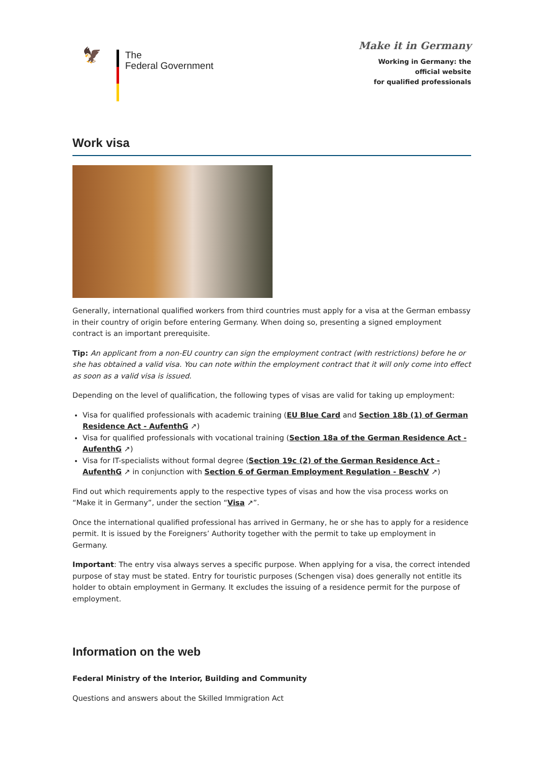🦅
The
Federal Government
Make it in Germany
Working in Germany: the
official website
for qualified professionals
Work visa
Generally, international qualified workers from third countries must apply for a visa at the German embassy in their country of origin before entering Germany. When doing so, presenting a signed employment contract is an important prerequisite.
Tip: An applicant from a non-EU country can sign the employment contract (with restrictions) before he or she has obtained a valid visa. You can note within the employment contract that it will only come into effect as soon as a valid visa is issued.
Depending on the level of qualification, the following types of visas are valid for taking up employment:
Visa for qualified professionals with academic training (EU Blue Card and Section 18b (1) of German Residence Act - AufenthG ↗)
Visa for qualified professionals with vocational training (Section 18a of the German Residence Act - AufenthG ↗)
Visa for IT-specialists without formal degree (Section 19c (2) of the German Residence Act - AufenthG ↗ in conjunction with Section 6 of German Employment Regulation - BeschV ↗)
Find out which requirements apply to the respective types of visas and how the visa process works on “Make it in Germany”, under the section “Visa ↗”.
Once the international qualified professional has arrived in Germany, he or she has to apply for a residence permit. It is issued by the Foreigners’ Authority together with the permit to take up employment in Germany.
Important: The entry visa always serves a specific purpose. When applying for a visa, the correct intended purpose of stay must be stated. Entry for touristic purposes (Schengen visa) does generally not entitle its holder to obtain employment in Germany. It excludes the issuing of a residence permit for the purpose of employment.
Information on the web
Federal Ministry of the Interior, Building and Community
Questions and answers about the Skilled Immigration Act